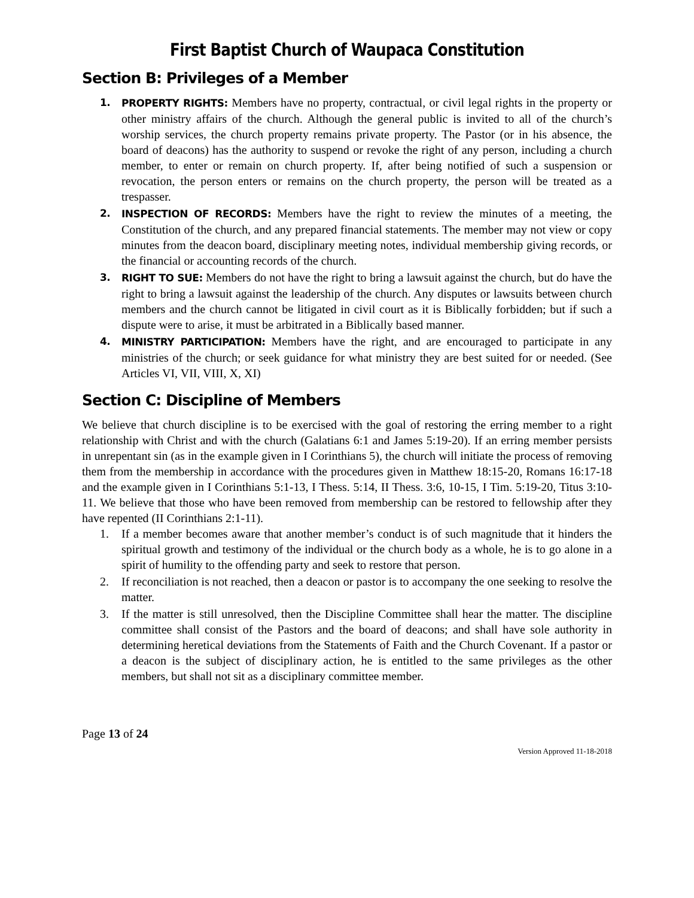First Baptist Church of Waupaca Constitution
Section B: Privileges of a Member
1. PROPERTY RIGHTS: Members have no property, contractual, or civil legal rights in the property or other ministry affairs of the church. Although the general public is invited to all of the church’s worship services, the church property remains private property. The Pastor (or in his absence, the board of deacons) has the authority to suspend or revoke the right of any person, including a church member, to enter or remain on church property. If, after being notified of such a suspension or revocation, the person enters or remains on the church property, the person will be treated as a trespasser.
2. INSPECTION OF RECORDS: Members have the right to review the minutes of a meeting, the Constitution of the church, and any prepared financial statements. The member may not view or copy minutes from the deacon board, disciplinary meeting notes, individual membership giving records, or the financial or accounting records of the church.
3. RIGHT TO SUE: Members do not have the right to bring a lawsuit against the church, but do have the right to bring a lawsuit against the leadership of the church. Any disputes or lawsuits between church members and the church cannot be litigated in civil court as it is Biblically forbidden; but if such a dispute were to arise, it must be arbitrated in a Biblically based manner.
4. MINISTRY PARTICIPATION: Members have the right, and are encouraged to participate in any ministries of the church; or seek guidance for what ministry they are best suited for or needed. (See Articles VI, VII, VIII, X, XI)
Section C: Discipline of Members
We believe that church discipline is to be exercised with the goal of restoring the erring member to a right relationship with Christ and with the church (Galatians 6:1 and James 5:19-20). If an erring member persists in unrepentant sin (as in the example given in I Corinthians 5), the church will initiate the process of removing them from the membership in accordance with the procedures given in Matthew 18:15-20, Romans 16:17-18 and the example given in I Corinthians 5:1-13, I Thess. 5:14, II Thess. 3:6, 10-15, I Tim. 5:19-20, Titus 3:10-11. We believe that those who have been removed from membership can be restored to fellowship after they have repented (II Corinthians 2:1-11).
1. If a member becomes aware that another member’s conduct is of such magnitude that it hinders the spiritual growth and testimony of the individual or the church body as a whole, he is to go alone in a spirit of humility to the offending party and seek to restore that person.
2. If reconciliation is not reached, then a deacon or pastor is to accompany the one seeking to resolve the matter.
3. If the matter is still unresolved, then the Discipline Committee shall hear the matter. The discipline committee shall consist of the Pastors and the board of deacons; and shall have sole authority in determining heretical deviations from the Statements of Faith and the Church Covenant. If a pastor or a deacon is the subject of disciplinary action, he is entitled to the same privileges as the other members, but shall not sit as a disciplinary committee member.
Page 13 of 24
Version Approved 11-18-2018